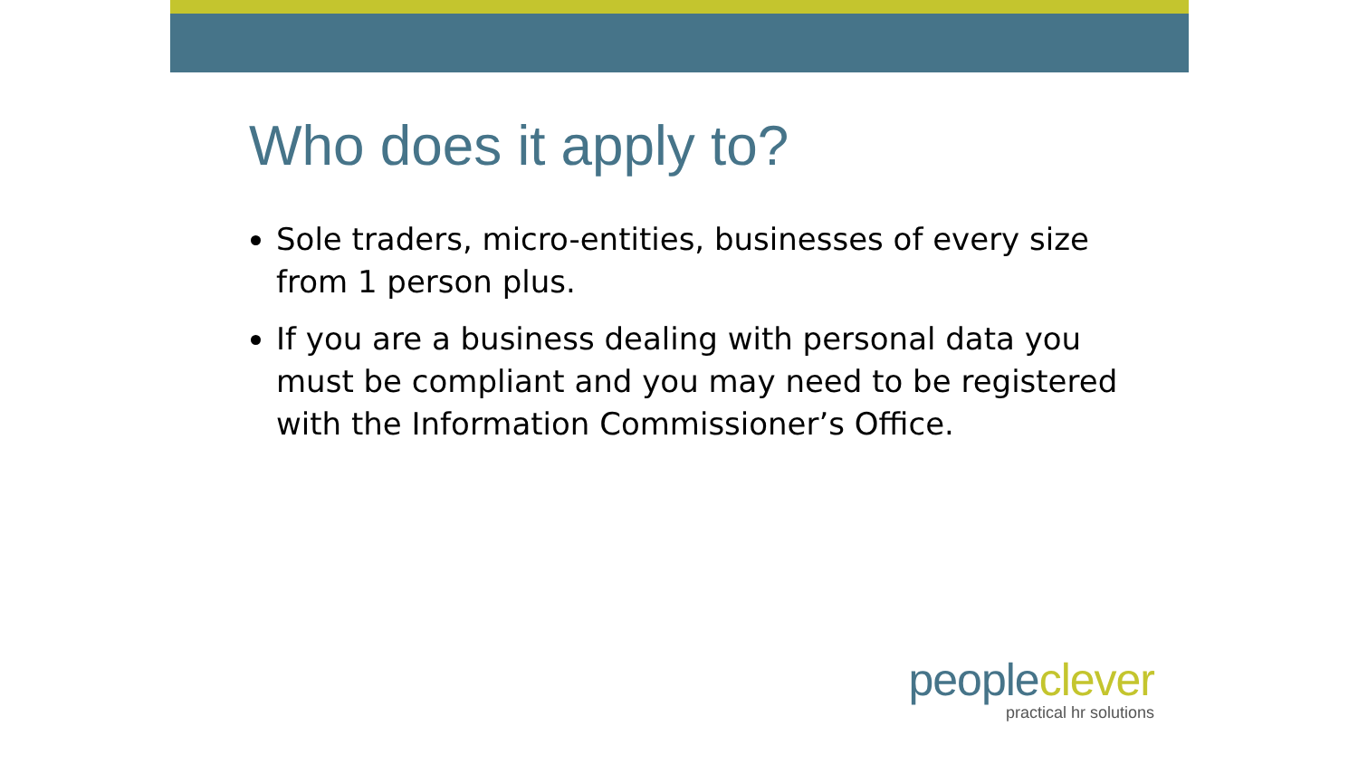Who does it apply to?
Sole traders, micro-entities, businesses of every size from 1 person plus.
If you are a business dealing with personal data you must be compliant and you may need to be registered with the Information Commissioner’s Office.
people clever
practical hr solutions